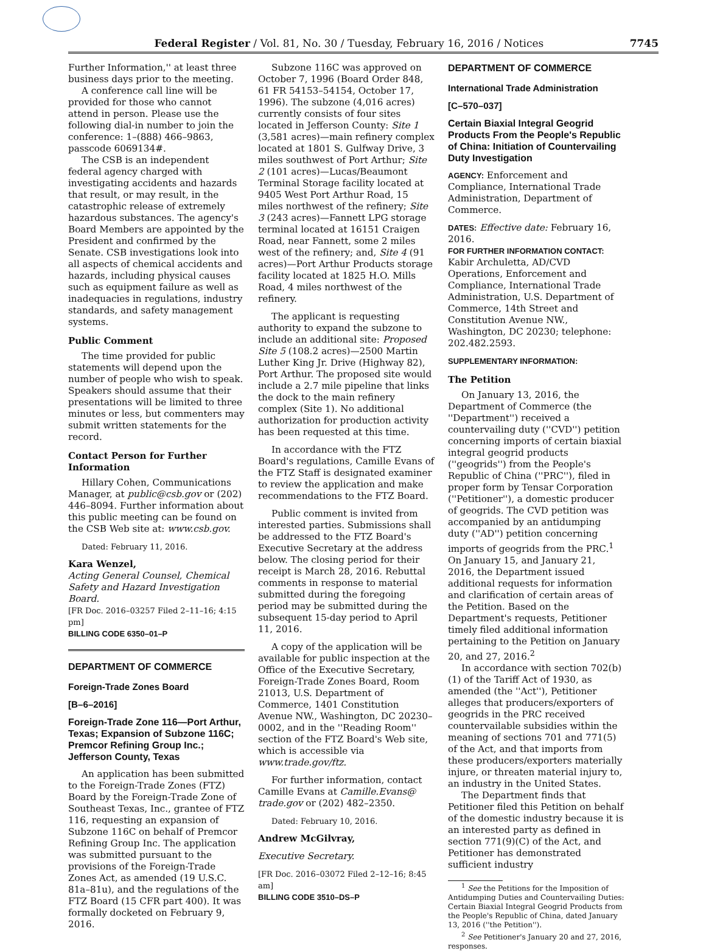Federal Register / Vol. 81, No. 30 / Tuesday, February 16, 2016 / Notices 7745
Further Information,'' at least three business days prior to the meeting.
A conference call line will be provided for those who cannot attend in person. Please use the following dial-in number to join the conference: 1–(888) 466–9863, passcode 6069134#.
The CSB is an independent federal agency charged with investigating accidents and hazards that result, or may result, in the catastrophic release of extremely hazardous substances. The agency's Board Members are appointed by the President and confirmed by the Senate. CSB investigations look into all aspects of chemical accidents and hazards, including physical causes such as equipment failure as well as inadequacies in regulations, industry standards, and safety management systems.
Public Comment
The time provided for public statements will depend upon the number of people who wish to speak. Speakers should assume that their presentations will be limited to three minutes or less, but commenters may submit written statements for the record.
Contact Person for Further Information
Hillary Cohen, Communications Manager, at public@csb.gov or (202) 446–8094. Further information about this public meeting can be found on the CSB Web site at: www.csb.gov.
Dated: February 11, 2016.
Kara Wenzel,
Acting General Counsel, Chemical Safety and Hazard Investigation Board.
[FR Doc. 2016–03257 Filed 2–11–16; 4:15 pm]
BILLING CODE 6350–01–P
DEPARTMENT OF COMMERCE
Foreign-Trade Zones Board
[B–6–2016]
Foreign-Trade Zone 116—Port Arthur, Texas; Expansion of Subzone 116C; Premcor Refining Group Inc.; Jefferson County, Texas
An application has been submitted to the Foreign-Trade Zones (FTZ) Board by the Foreign-Trade Zone of Southeast Texas, Inc., grantee of FTZ 116, requesting an expansion of Subzone 116C on behalf of Premcor Refining Group Inc. The application was submitted pursuant to the provisions of the Foreign-Trade Zones Act, as amended (19 U.S.C. 81a–81u), and the regulations of the FTZ Board (15 CFR part 400). It was formally docketed on February 9, 2016.
Subzone 116C was approved on October 7, 1996 (Board Order 848, 61 FR 54153–54154, October 17, 1996). The subzone (4,016 acres) currently consists of four sites located in Jefferson County: Site 1 (3,581 acres)—main refinery complex located at 1801 S. Gulfway Drive, 3 miles southwest of Port Arthur; Site 2 (101 acres)—Lucas/Beaumont Terminal Storage facility located at 9405 West Port Arthur Road, 15 miles northwest of the refinery; Site 3 (243 acres)—Fannett LPG storage terminal located at 16151 Craigen Road, near Fannett, some 2 miles west of the refinery; and, Site 4 (91 acres)—Port Arthur Products storage facility located at 1825 H.O. Mills Road, 4 miles northwest of the refinery.
The applicant is requesting authority to expand the subzone to include an additional site: Proposed Site 5 (108.2 acres)—2500 Martin Luther King Jr. Drive (Highway 82), Port Arthur. The proposed site would include a 2.7 mile pipeline that links the dock to the main refinery complex (Site 1). No additional authorization for production activity has been requested at this time.
In accordance with the FTZ Board's regulations, Camille Evans of the FTZ Staff is designated examiner to review the application and make recommendations to the FTZ Board.
Public comment is invited from interested parties. Submissions shall be addressed to the FTZ Board's Executive Secretary at the address below. The closing period for their receipt is March 28, 2016. Rebuttal comments in response to material submitted during the foregoing period may be submitted during the subsequent 15-day period to April 11, 2016.
A copy of the application will be available for public inspection at the Office of the Executive Secretary, Foreign-Trade Zones Board, Room 21013, U.S. Department of Commerce, 1401 Constitution Avenue NW., Washington, DC 20230–0002, and in the ''Reading Room'' section of the FTZ Board's Web site, which is accessible via www.trade.gov/ftz.
For further information, contact Camille Evans at Camille.Evans@ trade.gov or (202) 482–2350.
Dated: February 10, 2016.
Andrew McGilvray,
Executive Secretary.
[FR Doc. 2016–03072 Filed 2–12–16; 8:45 am]
BILLING CODE 3510–DS–P
DEPARTMENT OF COMMERCE
International Trade Administration
[C–570–037]
Certain Biaxial Integral Geogrid Products From the People's Republic of China: Initiation of Countervailing Duty Investigation
AGENCY: Enforcement and Compliance, International Trade Administration, Department of Commerce.
DATES: Effective date: February 16, 2016.
FOR FURTHER INFORMATION CONTACT:
Kabir Archuletta, AD/CVD Operations, Enforcement and Compliance, International Trade Administration, U.S. Department of Commerce, 14th Street and Constitution Avenue NW., Washington, DC 20230; telephone: 202.482.2593.
SUPPLEMENTARY INFORMATION:
The Petition
On January 13, 2016, the Department of Commerce (the ''Department'') received a countervailing duty (''CVD'') petition concerning imports of certain biaxial integral geogrid products (''geogrids'') from the People's Republic of China (''PRC''), filed in proper form by Tensar Corporation (''Petitioner''), a domestic producer of geogrids. The CVD petition was accompanied by an antidumping duty (''AD'') petition concerning imports of geogrids from the PRC.<sup>1</sup> On January 15, and January 21, 2016, the Department issued additional requests for information and clarification of certain areas of the Petition. Based on the Department's requests, Petitioner timely filed additional information pertaining to the Petition on January 20, and 27, 2016.<sup>2</sup>
In accordance with section 702(b)(1) of the Tariff Act of 1930, as amended (the ''Act''), Petitioner alleges that producers/exporters of geogrids in the PRC received countervailable subsidies within the meaning of sections 701 and 771(5) of the Act, and that imports from these producers/exporters materially injure, or threaten material injury to, an industry in the United States.
The Department finds that Petitioner filed this Petition on behalf of the domestic industry because it is an interested party as defined in section 771(9)(C) of the Act, and Petitioner has demonstrated sufficient industry
<sup>1</sup> See the Petitions for the Imposition of Antidumping Duties and Countervailing Duties: Certain Biaxial Integral Geogrid Products from the People's Republic of China, dated January 13, 2016 (''the Petition'').
<sup>2</sup> See Petitioner's January 20 and 27, 2016, responses.